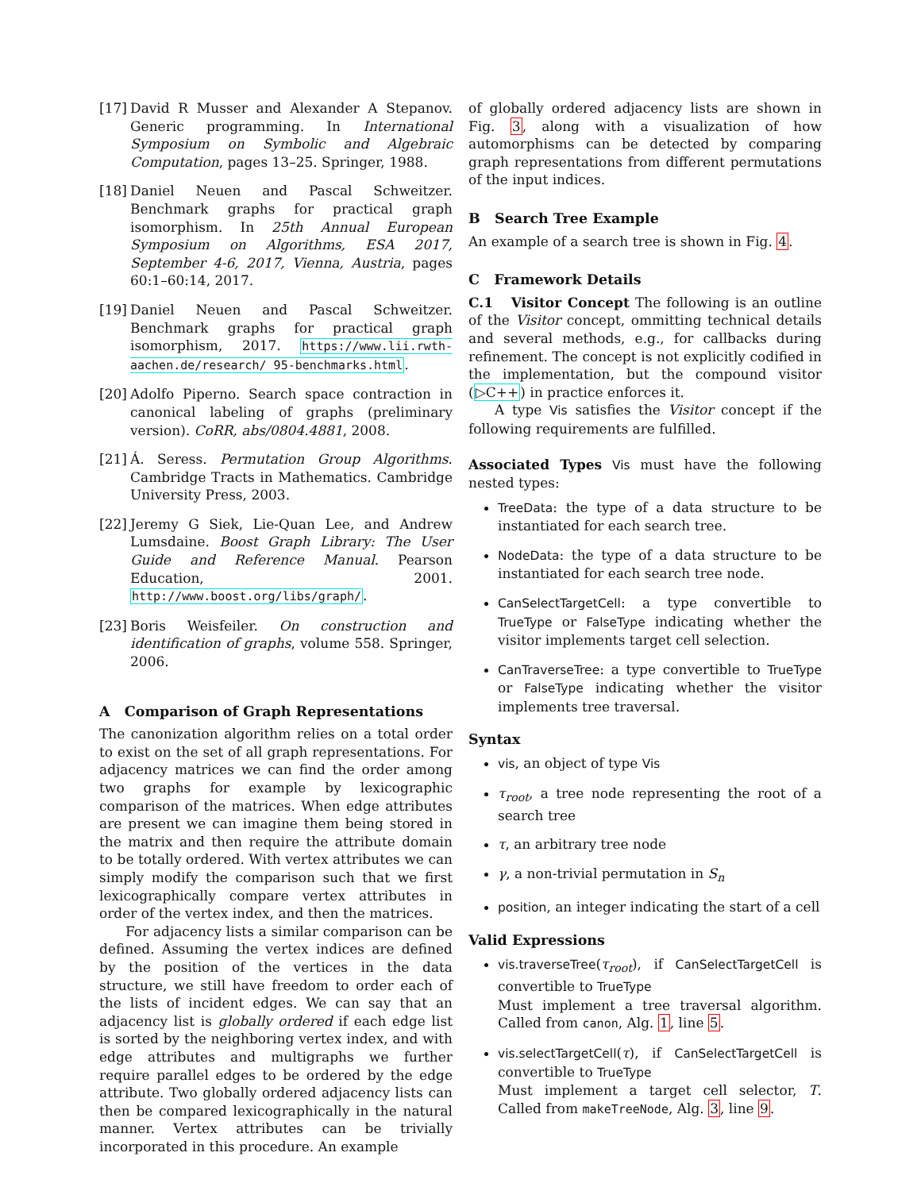[17] David R Musser and Alexander A Stepanov. Generic programming. In International Symposium on Symbolic and Algebraic Computation, pages 13–25. Springer, 1988.
[18] Daniel Neuen and Pascal Schweitzer. Benchmark graphs for practical graph isomorphism. In 25th Annual European Symposium on Algorithms, ESA 2017, September 4-6, 2017, Vienna, Austria, pages 60:1–60:14, 2017.
[19] Daniel Neuen and Pascal Schweitzer. Benchmark graphs for practical graph isomorphism, 2017. https://www.lii.rwth-aachen.de/research/ 95-benchmarks.html.
[20] Adolfo Piperno. Search space contraction in canonical labeling of graphs (preliminary version). CoRR, abs/0804.4881, 2008.
[21] Á. Seress. Permutation Group Algorithms. Cambridge Tracts in Mathematics. Cambridge University Press, 2003.
[22] Jeremy G Siek, Lie-Quan Lee, and Andrew Lumsdaine. Boost Graph Library: The User Guide and Reference Manual. Pearson Education, 2001. http://www.boost.org/libs/graph/.
[23] Boris Weisfeiler. On construction and identification of graphs, volume 558. Springer, 2006.
A Comparison of Graph Representations
The canonization algorithm relies on a total order to exist on the set of all graph representations. For adjacency matrices we can find the order among two graphs for example by lexicographic comparison of the matrices. When edge attributes are present we can imagine them being stored in the matrix and then require the attribute domain to be totally ordered. With vertex attributes we can simply modify the comparison such that we first lexicographically compare vertex attributes in order of the vertex index, and then the matrices.
For adjacency lists a similar comparison can be defined. Assuming the vertex indices are defined by the position of the vertices in the data structure, we still have freedom to order each of the lists of incident edges. We can say that an adjacency list is globally ordered if each edge list is sorted by the neighboring vertex index, and with edge attributes and multigraphs we further require parallel edges to be ordered by the edge attribute. Two globally ordered adjacency lists can then be compared lexicographically in the natural manner. Vertex attributes can be trivially incorporated in this procedure. An example
of globally ordered adjacency lists are shown in Fig. 3, along with a visualization of how automorphisms can be detected by comparing graph representations from different permutations of the input indices.
B Search Tree Example
An example of a search tree is shown in Fig. 4.
C Framework Details
C.1 Visitor Concept The following is an outline of the Visitor concept, ommitting technical details and several methods, e.g., for callbacks during refinement. The concept is not explicitly codified in the implementation, but the compound visitor (▷C++) in practice enforces it.
A type Vis satisfies the Visitor concept if the following requirements are fulfilled.
Associated Types Vis must have the following nested types:
TreeData: the type of a data structure to be instantiated for each search tree.
NodeData: the type of a data structure to be instantiated for each search tree node.
CanSelectTargetCell: a type convertible to TrueType or FalseType indicating whether the visitor implements target cell selection.
CanTraverseTree: a type convertible to TrueType or FalseType indicating whether the visitor implements tree traversal.
Syntax
vis, an object of type Vis
τ<sub>root</sub>, a tree node representing the root of a search tree
τ, an arbitrary tree node
γ, a non-trivial permutation in S<sub>n</sub>
position, an integer indicating the start of a cell
Valid Expressions
vis.traverseTree(τ<sub>root</sub>), if CanSelectTargetCell is convertible to TrueType
Must implement a tree traversal algorithm. Called from canon, Alg. 1, line 5.
vis.selectTargetCell(τ), if CanSelectTargetCell is convertible to TrueType
Must implement a target cell selector, T. Called from makeTreeNode, Alg. 3, line 9.